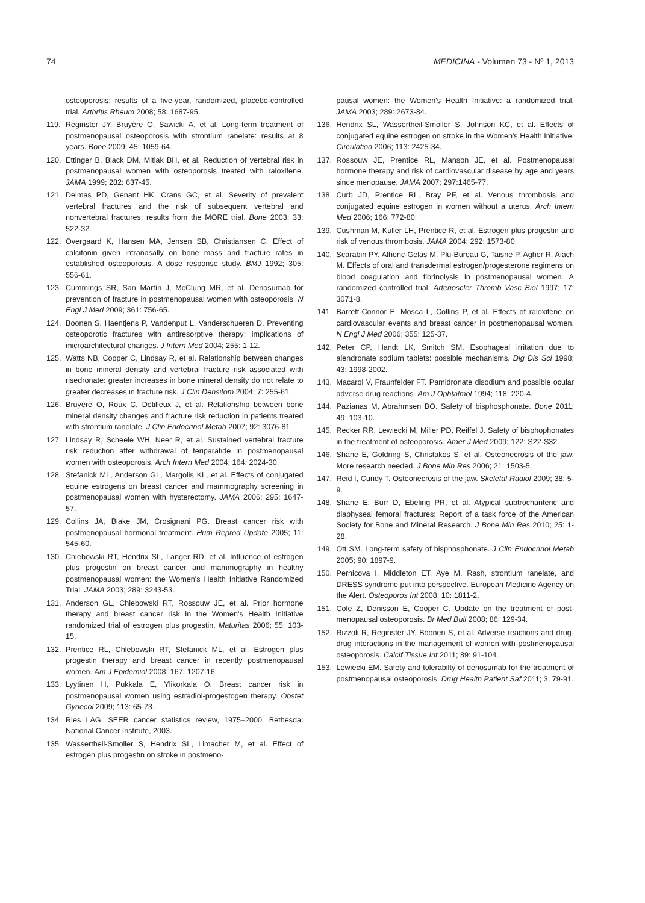74 MEDICINA - Volumen 73 - Nº 1, 2013
osteoporosis: results of a five-year, randomized, placebo-controlled trial. Arthritis Rheum 2008; 58: 1687-95.
119. Reginster JY, Bruyère O, Sawicki A, et al. Long-term treatment of postmenopausal osteoporosis with strontium ranelate: results at 8 years. Bone 2009; 45: 1059-64.
120. Ettinger B, Black DM, Mitlak BH, et al. Reduction of vertebral risk in postmenopausal women with osteoporosis treated with raloxifene. JAMA 1999; 282: 637-45.
121. Delmas PD, Genant HK, Crans GC, et al. Severity of prevalent vertebral fractures and the risk of subsequent vertebral and nonvertebral fractures: results from the MORE trial. Bone 2003; 33: 522-32.
122. Overgaard K, Hansen MA, Jensen SB, Christiansen C. Effect of calcitonin given intranasally on bone mass and fracture rates in established osteoporosis. A dose response study. BMJ 1992; 305: 556-61.
123. Cummings SR, San Martín J, McClung MR, et al. Denosumab for prevention of fracture in postmenopausal women with osteoporosis. N Engl J Med 2009; 361: 756-65.
124. Boonen S, Haentjens P, Vandenput L, Vanderschueren D. Preventing osteoporotic fractures with antiresorptive therapy: implications of microarchitectural changes. J Intern Med 2004; 255: 1-12.
125. Watts NB, Cooper C, Lindsay R, et al. Relationship between changes in bone mineral density and vertebral fracture risk associated with risedronate: greater increases in bone mineral density do not relate to greater decreases in fracture risk. J Clin Densitom 2004; 7: 255-61.
126. Bruyère O, Roux C, Detilleux J, et al. Relationship between bone mineral density changes and fracture risk reduction in patients treated with strontium ranelate. J Clin Endocrinol Metab 2007; 92: 3076-81.
127. Lindsay R, Scheele WH, Neer R, et al. Sustained vertebral fracture risk reduction after withdrawal of teriparatide in postmenopausal women with osteoporosis. Arch Intern Med 2004; 164: 2024-30.
128. Stefanick ML, Anderson GL, Margolis KL, et al. Effects of conjugated equine estrogens on breast cancer and mammography screening in postmenopausal women with hysterectomy. JAMA 2006; 295: 1647-57.
129. Collins JA, Blake JM, Crosignani PG. Breast cancer risk with postmenopausal hormonal treatment. Hum Reprod Update 2005; 11: 545-60.
130. Chlebowski RT, Hendrix SL, Langer RD, et al. Influence of estrogen plus progestin on breast cancer and mammography in healthy postmenopausal women: the Women's Health Initiative Randomized Trial. JAMA 2003; 289: 3243-53.
131. Anderson GL, Chlebowski RT, Rossouw JE, et al. Prior hormone therapy and breast cancer risk in the Women's Health Initiative randomized trial of estrogen plus progestin. Maturitas 2006; 55: 103-15.
132. Prentice RL, Chlebowski RT, Stefanick ML, et al. Estrogen plus progestin therapy and breast cancer in recently postmenopausal women. Am J Epidemiol 2008; 167: 1207-16.
133. Lyytinen H, Pukkala E, Ylikorkala O. Breast cancer risk in postmenopausal women using estradiol-progestogen therapy. Obstet Gynecol 2009; 113: 65-73.
134. Ries LAG. SEER cancer statistics review, 1975–2000. Bethesda: National Cancer Institute, 2003.
135. Wassertheil-Smoller S, Hendrix SL, Limacher M, et al. Effect of estrogen plus progestin on stroke in postmeno-
pausal women: the Women's Health Initiative: a randomized trial. JAMA 2003; 289: 2673-84.
136. Hendrix SL, Wassertheil-Smoller S, Johnson KC, et al. Effects of conjugated equine estrogen on stroke in the Women's Health Initiative. Circulation 2006; 113: 2425-34.
137. Rossouw JE, Prentice RL, Manson JE, et al. Postmenopausal hormone therapy and risk of cardiovascular disease by age and years since menopause. JAMA 2007; 297:1465-77.
138. Curb JD, Prentice RL, Bray PF, et al. Venous thrombosis and conjugated equine estrogen in women without a uterus. Arch Intern Med 2006; 166: 772-80.
139. Cushman M, Kuller LH, Prentice R, et al. Estrogen plus progestin and risk of venous thrombosis. JAMA 2004; 292: 1573-80.
140. Scarabin PY, Alhenc-Gelas M, Plu-Bureau G, Taisne P, Agher R, Aiach M. Effects of oral and transdermal estrogen/progesterone regimens on blood coagulation and fibrinolysis in postmenopausal women. A randomized controlled trial. Arterioscler Thromb Vasc Biol 1997; 17: 3071-8.
141. Barrett-Connor E, Mosca L, Collins P, et al. Effects of raloxifene on cardiovascular events and breast cancer in postmenopausal women. N Engl J Med 2006; 355: 125-37.
142. Peter CP, Handt LK, Smitch SM. Esophageal irritation due to alendronate sodium tablets: possible mechanisms. Dig Dis Sci 1998; 43: 1998-2002.
143. Macarol V, Fraunfelder FT. Pamidronate disodium and possible ocular adverse drug reactions. Am J Ophtalmol 1994; 118: 220-4.
144. Pazianas M, Abrahmsen BO. Safety of bisphosphonate. Bone 2011; 49: 103-10.
145. Recker RR, Lewiecki M, Miller PD, Reiffel J. Safety of bisphophonates in the treatment of osteoporosis. Amer J Med 2009; 122: S22-S32.
146. Shane E, Goldring S, Christakos S, et al. Osteonecrosis of the jaw: More research needed. J Bone Min Res 2006; 21: 1503-5.
147. Reid I, Cundy T. Osteonecrosis of the jaw. Skeletal Radiol 2009; 38: 5-9.
148. Shane E, Burr D, Ebeling PR, et al. Atypical subtrochanteric and diaphyseal femoral fractures: Report of a task force of the American Society for Bone and Mineral Research. J Bone Min Res 2010; 25: 1-28.
149. Ott SM. Long-term safety of bisphosphonate. J Clin Endocrinol Metab 2005; 90: 1897-9.
150. Pernicova I, Middleton ET, Aye M. Rash, strontium ranelate, and DRESS syndrome put into perspective. European Medicine Agency on the Alert. Osteoporos Int 2008; 10: 1811-2.
151. Cole Z, Denisson E, Cooper C. Update on the treatment of post-menopausal osteoporosis. Br Med Bull 2008; 86: 129-34.
152. Rizzoli R, Reginster JY, Boonen S, et al. Adverse reactions and drug-drug interactions in the management of women with postmenopausal osteoporosis. Calcif Tissue Int 2011; 89: 91-104.
153. Lewiecki EM. Safety and tolerabilty of denosumab for the treatment of postmenopausal osteoporosis. Drug Health Patient Saf 2011; 3: 79-91.